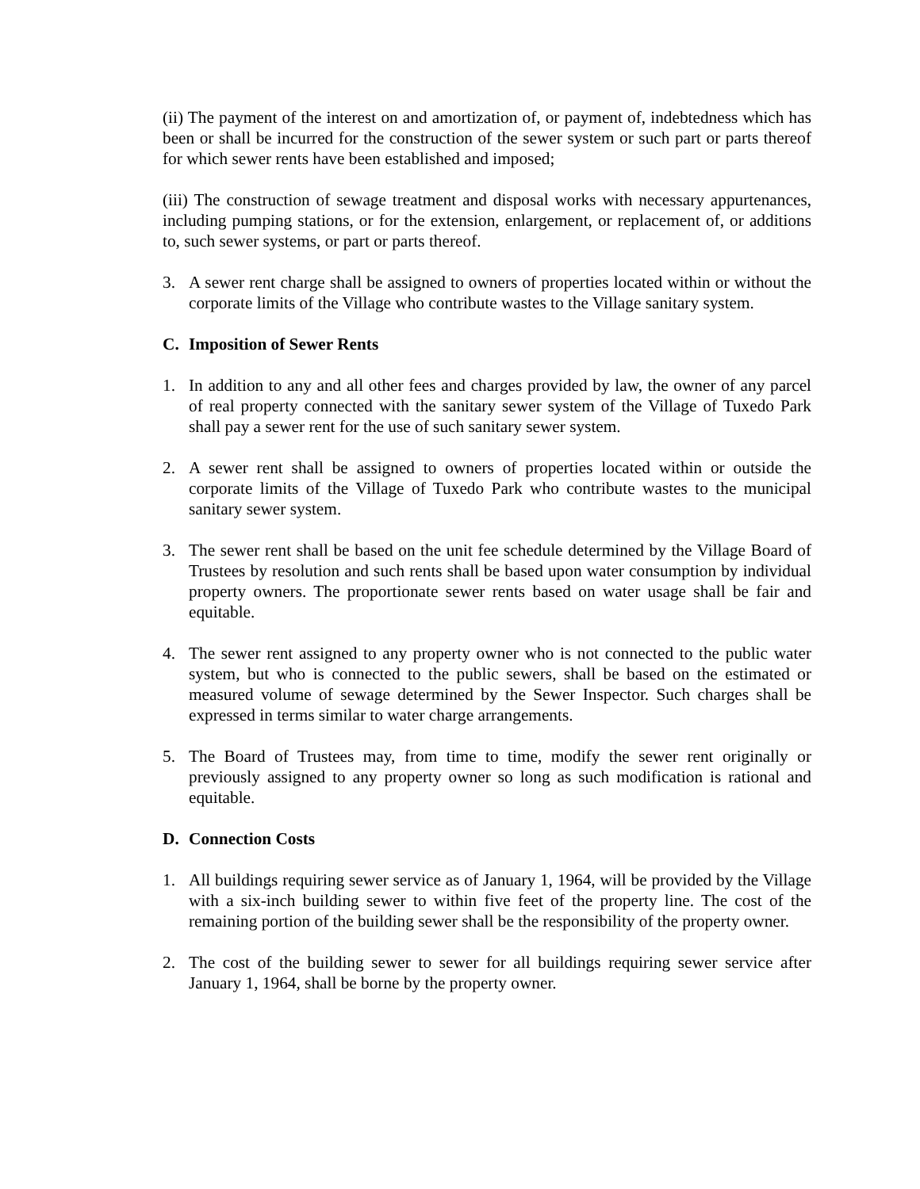(ii) The payment of the interest on and amortization of, or payment of, indebtedness which has been or shall be incurred for the construction of the sewer system or such part or parts thereof for which sewer rents have been established and imposed;
(iii) The construction of sewage treatment and disposal works with necessary appurtenances, including pumping stations, or for the extension, enlargement, or replacement of, or additions to, such sewer systems, or part or parts thereof.
3. A sewer rent charge shall be assigned to owners of properties located within or without the corporate limits of the Village who contribute wastes to the Village sanitary system.
C. Imposition of Sewer Rents
1. In addition to any and all other fees and charges provided by law, the owner of any parcel of real property connected with the sanitary sewer system of the Village of Tuxedo Park shall pay a sewer rent for the use of such sanitary sewer system.
2. A sewer rent shall be assigned to owners of properties located within or outside the corporate limits of the Village of Tuxedo Park who contribute wastes to the municipal sanitary sewer system.
3. The sewer rent shall be based on the unit fee schedule determined by the Village Board of Trustees by resolution and such rents shall be based upon water consumption by individual property owners. The proportionate sewer rents based on water usage shall be fair and equitable.
4. The sewer rent assigned to any property owner who is not connected to the public water system, but who is connected to the public sewers, shall be based on the estimated or measured volume of sewage determined by the Sewer Inspector. Such charges shall be expressed in terms similar to water charge arrangements.
5. The Board of Trustees may, from time to time, modify the sewer rent originally or previously assigned to any property owner so long as such modification is rational and equitable.
D. Connection Costs
1. All buildings requiring sewer service as of January 1, 1964, will be provided by the Village with a six-inch building sewer to within five feet of the property line. The cost of the remaining portion of the building sewer shall be the responsibility of the property owner.
2. The cost of the building sewer to sewer for all buildings requiring sewer service after January 1, 1964, shall be borne by the property owner.